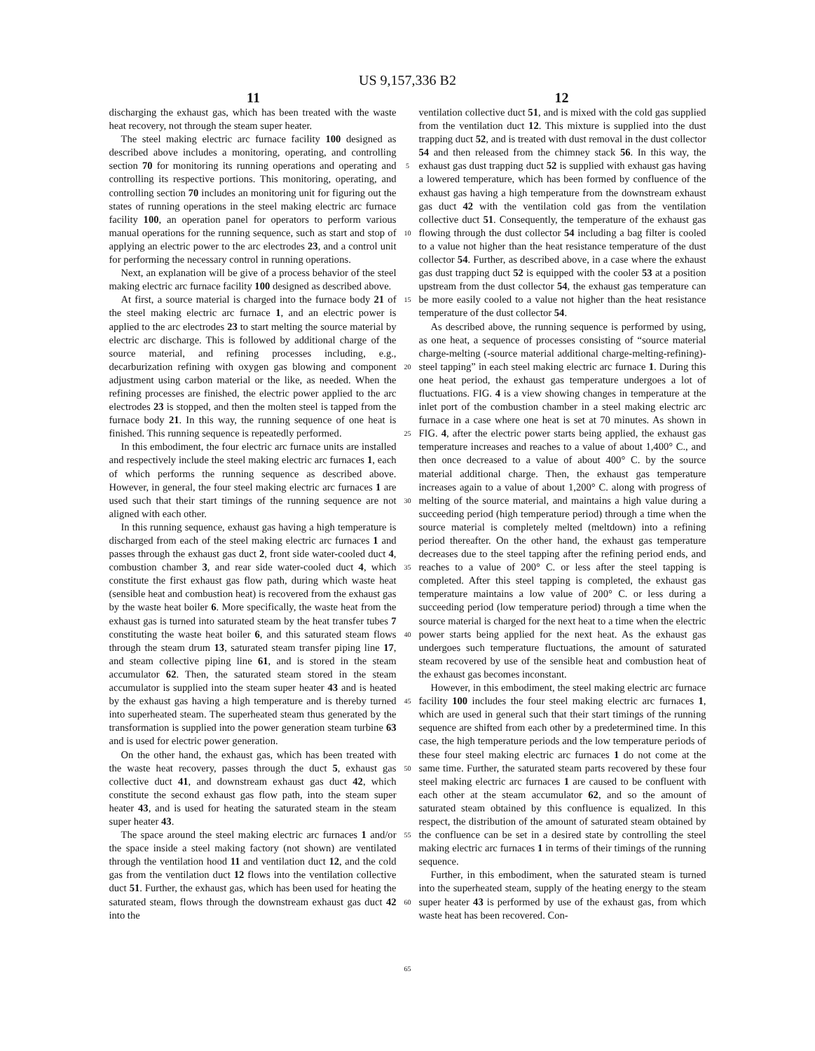US 9,157,336 B2
11 12
discharging the exhaust gas, which has been treated with the waste heat recovery, not through the steam super heater.
The steel making electric arc furnace facility 100 designed as described above includes a monitoring, operating, and controlling section 70 for monitoring its running operations and operating and controlling its respective portions. This monitoring, operating, and controlling section 70 includes an monitoring unit for figuring out the states of running operations in the steel making electric arc furnace facility 100, an operation panel for operators to perform various manual operations for the running sequence, such as start and stop of applying an electric power to the arc electrodes 23, and a control unit for performing the necessary control in running operations.
Next, an explanation will be give of a process behavior of the steel making electric arc furnace facility 100 designed as described above.
At first, a source material is charged into the furnace body 21 of the steel making electric arc furnace 1, and an electric power is applied to the arc electrodes 23 to start melting the source material by electric arc discharge. This is followed by additional charge of the source material, and refining processes including, e.g., decarburization refining with oxygen gas blowing and component adjustment using carbon material or the like, as needed. When the refining processes are finished, the electric power applied to the arc electrodes 23 is stopped, and then the molten steel is tapped from the furnace body 21. In this way, the running sequence of one heat is finished. This running sequence is repeatedly performed.
In this embodiment, the four electric arc furnace units are installed and respectively include the steel making electric arc furnaces 1, each of which performs the running sequence as described above. However, in general, the four steel making electric arc furnaces 1 are used such that their start timings of the running sequence are not aligned with each other.
In this running sequence, exhaust gas having a high temperature is discharged from each of the steel making electric arc furnaces 1 and passes through the exhaust gas duct 2, front side water-cooled duct 4, combustion chamber 3, and rear side water-cooled duct 4, which constitute the first exhaust gas flow path, during which waste heat (sensible heat and combustion heat) is recovered from the exhaust gas by the waste heat boiler 6. More specifically, the waste heat from the exhaust gas is turned into saturated steam by the heat transfer tubes 7 constituting the waste heat boiler 6, and this saturated steam flows through the steam drum 13, saturated steam transfer piping line 17, and steam collective piping line 61, and is stored in the steam accumulator 62. Then, the saturated steam stored in the steam accumulator is supplied into the steam super heater 43 and is heated by the exhaust gas having a high temperature and is thereby turned into superheated steam. The superheated steam thus generated by the transformation is supplied into the power generation steam turbine 63 and is used for electric power generation.
On the other hand, the exhaust gas, which has been treated with the waste heat recovery, passes through the duct 5, exhaust gas collective duct 41, and downstream exhaust gas duct 42, which constitute the second exhaust gas flow path, into the steam super heater 43, and is used for heating the saturated steam in the steam super heater 43.
The space around the steel making electric arc furnaces 1 and/or the space inside a steel making factory (not shown) are ventilated through the ventilation hood 11 and ventilation duct 12, and the cold gas from the ventilation duct 12 flows into the ventilation collective duct 51. Further, the exhaust gas, which has been used for heating the saturated steam, flows through the downstream exhaust gas duct 42 into the
5
10
15
20
25
30
35
40
45
50
55
60
65
ventilation collective duct 51, and is mixed with the cold gas supplied from the ventilation duct 12. This mixture is supplied into the dust trapping duct 52, and is treated with dust removal in the dust collector 54 and then released from the chimney stack 56. In this way, the exhaust gas dust trapping duct 52 is supplied with exhaust gas having a lowered temperature, which has been formed by confluence of the exhaust gas having a high temperature from the downstream exhaust gas duct 42 with the ventilation cold gas from the ventilation collective duct 51. Consequently, the temperature of the exhaust gas flowing through the dust collector 54 including a bag filter is cooled to a value not higher than the heat resistance temperature of the dust collector 54. Further, as described above, in a case where the exhaust gas dust trapping duct 52 is equipped with the cooler 53 at a position upstream from the dust collector 54, the exhaust gas temperature can be more easily cooled to a value not higher than the heat resistance temperature of the dust collector 54.
As described above, the running sequence is performed by using, as one heat, a sequence of processes consisting of “source material charge-melting (-source material additional charge-melting-refining)-steel tapping” in each steel making electric arc furnace 1. During this one heat period, the exhaust gas temperature undergoes a lot of fluctuations. FIG. 4 is a view showing changes in temperature at the inlet port of the combustion chamber in a steel making electric arc furnace in a case where one heat is set at 70 minutes. As shown in FIG. 4, after the electric power starts being applied, the exhaust gas temperature increases and reaches to a value of about 1,400° C., and then once decreased to a value of about 400° C. by the source material additional charge. Then, the exhaust gas temperature increases again to a value of about 1,200° C. along with progress of melting of the source material, and maintains a high value during a succeeding period (high temperature period) through a time when the source material is completely melted (meltdown) into a refining period thereafter. On the other hand, the exhaust gas temperature decreases due to the steel tapping after the refining period ends, and reaches to a value of 200° C. or less after the steel tapping is completed. After this steel tapping is completed, the exhaust gas temperature maintains a low value of 200° C. or less during a succeeding period (low temperature period) through a time when the source material is charged for the next heat to a time when the electric power starts being applied for the next heat. As the exhaust gas undergoes such temperature fluctuations, the amount of saturated steam recovered by use of the sensible heat and combustion heat of the exhaust gas becomes inconstant.
However, in this embodiment, the steel making electric arc furnace facility 100 includes the four steel making electric arc furnaces 1, which are used in general such that their start timings of the running sequence are shifted from each other by a predetermined time. In this case, the high temperature periods and the low temperature periods of these four steel making electric arc furnaces 1 do not come at the same time. Further, the saturated steam parts recovered by these four steel making electric arc furnaces 1 are caused to be confluent with each other at the steam accumulator 62, and so the amount of saturated steam obtained by this confluence is equalized. In this respect, the distribution of the amount of saturated steam obtained by the confluence can be set in a desired state by controlling the steel making electric arc furnaces 1 in terms of their timings of the running sequence.
Further, in this embodiment, when the saturated steam is turned into the superheated steam, supply of the heating energy to the steam super heater 43 is performed by use of the exhaust gas, from which waste heat has been recovered. Con-